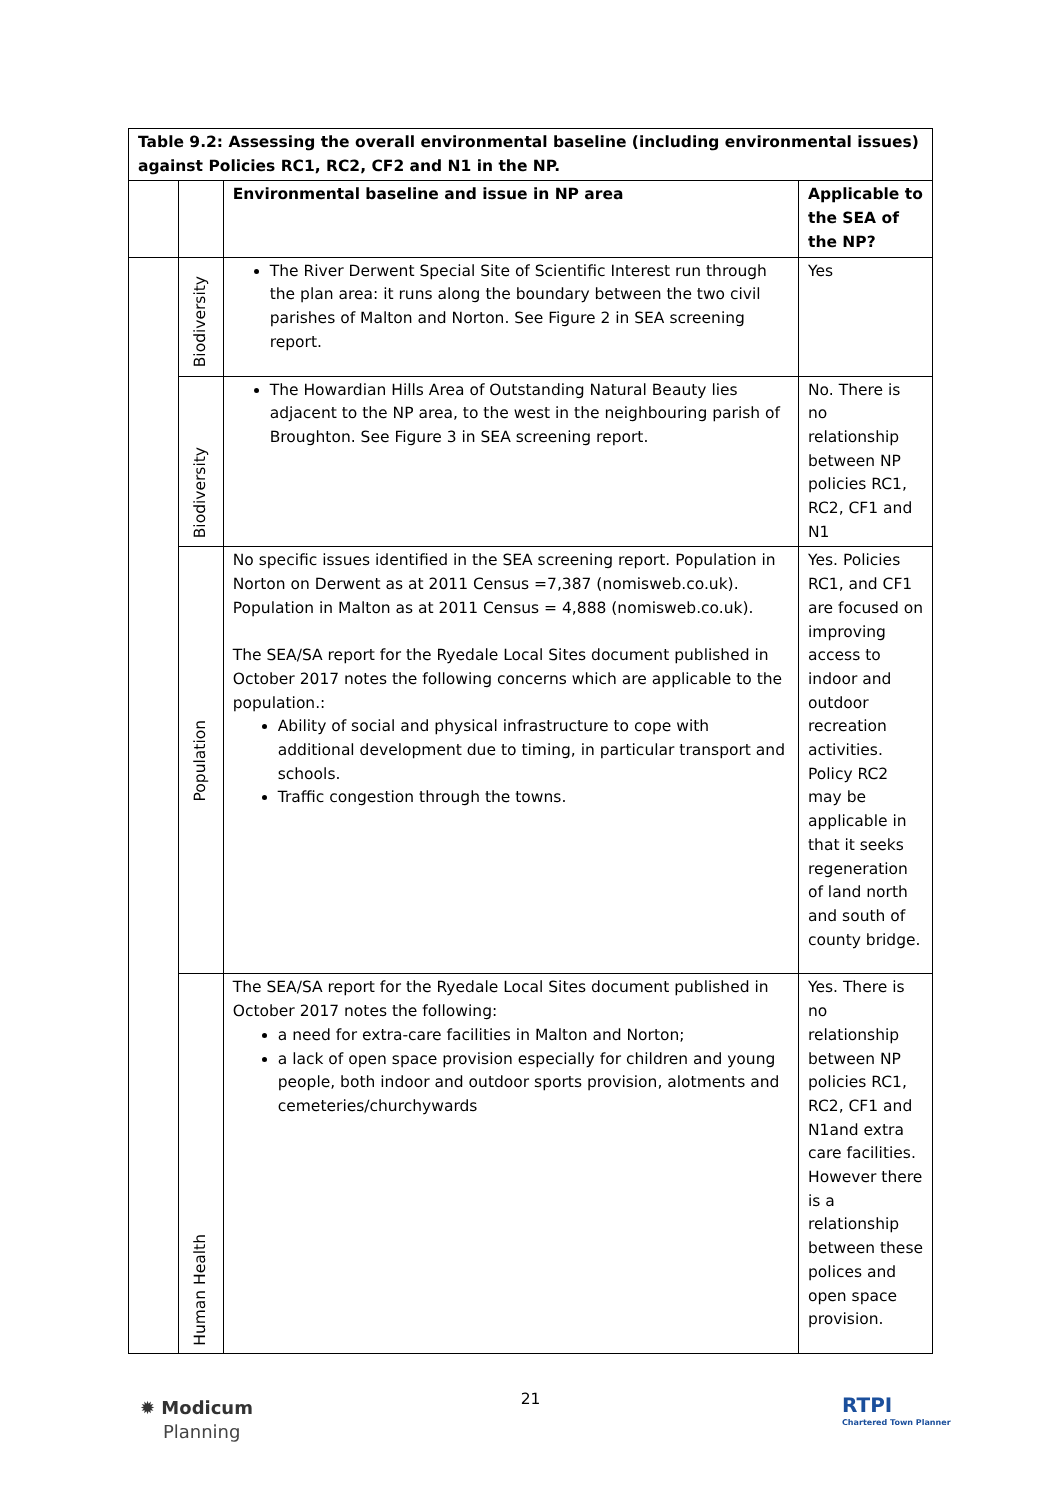| Table 9.2: Assessing the overall environmental baseline (including environmental issues) against Policies RC1, RC2, CF2 and N1 in the NP. | | | |
| --- | --- | --- | --- |
| | | Environmental baseline and issue in NP area | Applicable to the SEA of the NP? |
| | Biodiversity | The River Derwent Special Site of Scientific Interest run through the plan area: it runs along the boundary between the two civil parishes of Malton and Norton. See Figure 2 in SEA screening report. | Yes |
| | Biodiversity | The Howardian Hills Area of Outstanding Natural Beauty lies adjacent to the NP area, to the west in the neighbouring parish of Broughton. See Figure 3 in SEA screening report. | No. There is no relationship between NP policies RC1, RC2, CF1 and N1 |
| | Population | No specific issues identified in the SEA screening report. Population in Norton on Derwent as at 2011 Census =7,387 (nomisweb.co.uk). Population in Malton as at 2011 Census = 4,888 (nomisweb.co.uk). The SEA/SA report for the Ryedale Local Sites document published in October 2017 notes the following concerns which are applicable to the population.: Ability of social and physical infrastructure to cope with additional development due to timing, in particular transport and schools. Traffic congestion through the towns. | Yes. Policies RC1, and CF1 are focused on improving access to indoor and outdoor recreation activities. Policy RC2 may be applicable in that it seeks regeneration of land north and south of county bridge. |
| | Human Health | The SEA/SA report for the Ryedale Local Sites document published in October 2017 notes the following: a need for extra-care facilities in Malton and Norton; a lack of open space provision especially for children and young people, both indoor and outdoor sports provision, alotments and cemeteries/churchywards | Yes. There is no relationship between NP policies RC1, RC2, CF1 and N1and extra care facilities. However there is a relationship between these polices and open space provision. |
21
✹ Modicum
Planning
RTPI
Chartered Town Planner